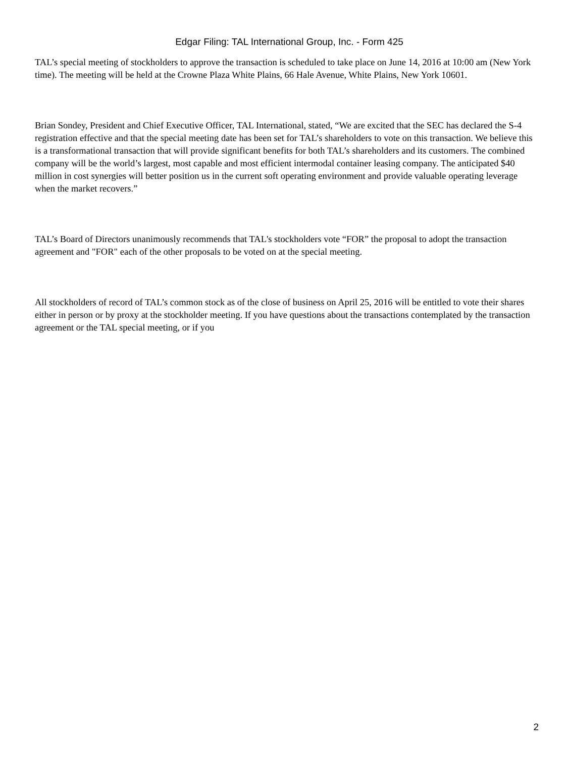Edgar Filing: TAL International Group, Inc. - Form 425
TAL’s special meeting of stockholders to approve the transaction is scheduled to take place on June 14, 2016 at 10:00 am (New York time). The meeting will be held at the Crowne Plaza White Plains, 66 Hale Avenue, White Plains, New York 10601.
Brian Sondey, President and Chief Executive Officer, TAL International, stated, “We are excited that the SEC has declared the S-4 registration effective and that the special meeting date has been set for TAL’s shareholders to vote on this transaction. We believe this is a transformational transaction that will provide significant benefits for both TAL’s shareholders and its customers. The combined company will be the world’s largest, most capable and most efficient intermodal container leasing company. The anticipated $40 million in cost synergies will better position us in the current soft operating environment and provide valuable operating leverage when the market recovers.”
TAL’s Board of Directors unanimously recommends that TAL's stockholders vote “FOR” the proposal to adopt the transaction agreement and "FOR" each of the other proposals to be voted on at the special meeting.
All stockholders of record of TAL’s common stock as of the close of business on April 25, 2016 will be entitled to vote their shares either in person or by proxy at the stockholder meeting. If you have questions about the transactions contemplated by the transaction agreement or the TAL special meeting, or if you
2